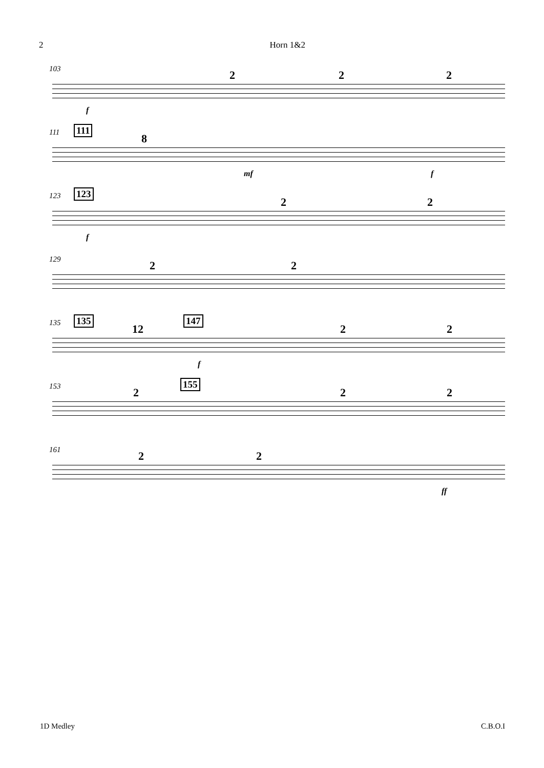2 Horn 1&2
103 2 2 2
f
111 111
8
mf f
123 123
2 2
f
129 2 2
135 135 147
12 2 2
f
153 155
2 2 2
161 2 2
ff
1D Medley C.B.O.I